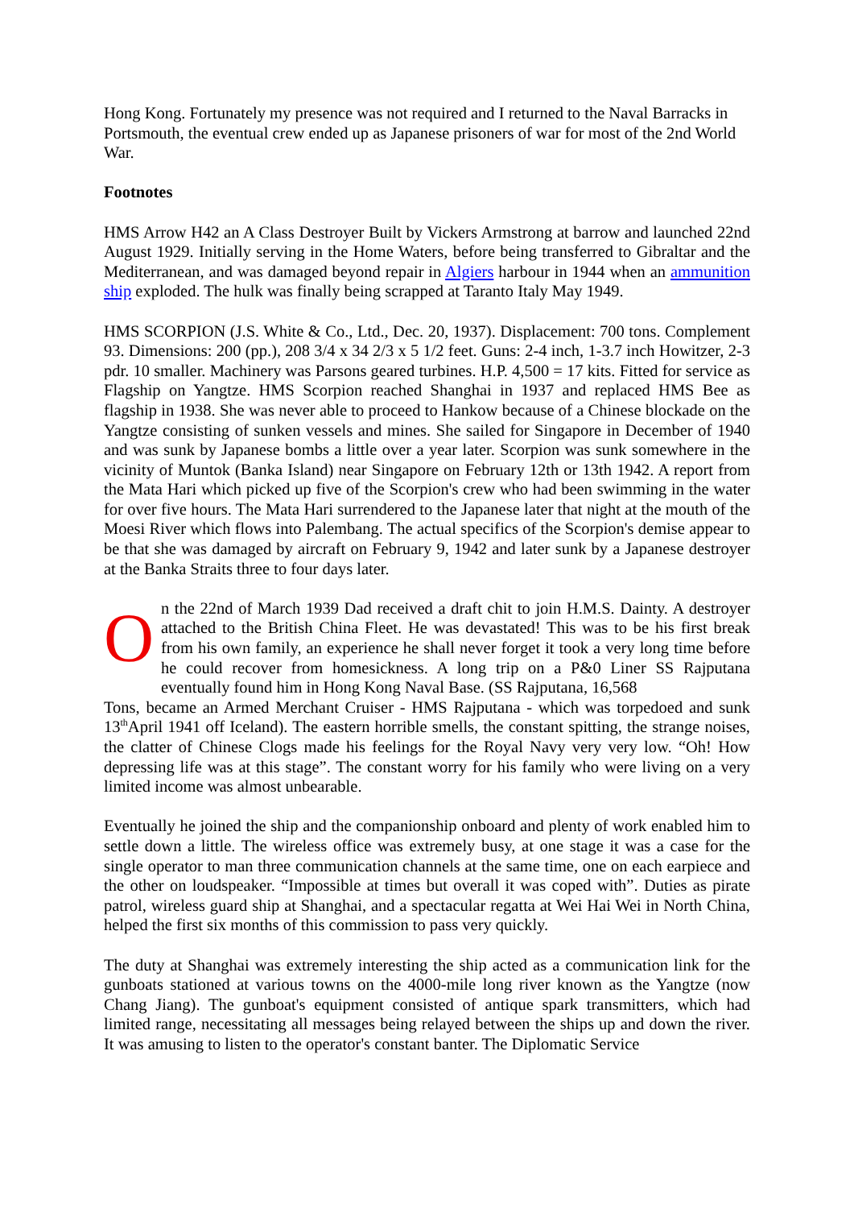Hong Kong. Fortunately my presence was not required and I returned to the Naval Barracks in Portsmouth, the eventual crew ended up as Japanese prisoners of war for most of the 2nd World War.
Footnotes
HMS Arrow H42 an A Class Destroyer Built by Vickers Armstrong at barrow and launched 22nd August 1929. Initially serving in the Home Waters, before being transferred to Gibraltar and the Mediterranean, and was damaged beyond repair in Algiers harbour in 1944 when an ammunition ship exploded. The hulk was finally being scrapped at Taranto Italy May 1949.
HMS SCORPION (J.S. White & Co., Ltd., Dec. 20, 1937). Displacement: 700 tons. Complement 93. Dimensions: 200 (pp.), 208 3/4 x 34 2/3 x 5 1/2 feet. Guns: 2-4 inch, 1-3.7 inch Howitzer, 2-3 pdr. 10 smaller. Machinery was Parsons geared turbines. H.P. 4,500 = 17 kits. Fitted for service as Flagship on Yangtze. HMS Scorpion reached Shanghai in 1937 and replaced HMS Bee as flagship in 1938. She was never able to proceed to Hankow because of a Chinese blockade on the Yangtze consisting of sunken vessels and mines. She sailed for Singapore in December of 1940 and was sunk by Japanese bombs a little over a year later. Scorpion was sunk somewhere in the vicinity of Muntok (Banka Island) near Singapore on February 12th or 13th 1942. A report from the Mata Hari which picked up five of the Scorpion's crew who had been swimming in the water for over five hours. The Mata Hari surrendered to the Japanese later that night at the mouth of the Moesi River which flows into Palembang. The actual specifics of the Scorpion's demise appear to be that she was damaged by aircraft on February 9, 1942 and later sunk by a Japanese destroyer at the Banka Straits three to four days later.
On the 22nd of March 1939 Dad received a draft chit to join H.M.S. Dainty. A destroyer attached to the British China Fleet. He was devastated! This was to be his first break from his own family, an experience he shall never forget it took a very long time before he could recover from homesickness. A long trip on a P&0 Liner SS Rajputana eventually found him in Hong Kong Naval Base. (SS Rajputana, 16,568
Tons, became an Armed Merchant Cruiser - HMS Rajputana - which was torpedoed and sunk 13<sup>th</sup>April 1941 off Iceland). The eastern horrible smells, the constant spitting, the strange noises, the clatter of Chinese Clogs made his feelings for the Royal Navy very very low. “Oh! How depressing life was at this stage”. The constant worry for his family who were living on a very limited income was almost unbearable.
Eventually he joined the ship and the companionship onboard and plenty of work enabled him to settle down a little. The wireless office was extremely busy, at one stage it was a case for the single operator to man three communication channels at the same time, one on each earpiece and the other on loudspeaker. “Impossible at times but overall it was coped with”. Duties as pirate patrol, wireless guard ship at Shanghai, and a spectacular regatta at Wei Hai Wei in North China, helped the first six months of this commission to pass very quickly.
The duty at Shanghai was extremely interesting the ship acted as a communication link for the gunboats stationed at various towns on the 4000-mile long river known as the Yangtze (now Chang Jiang). The gunboat's equipment consisted of antique spark transmitters, which had limited range, necessitating all messages being relayed between the ships up and down the river. It was amusing to listen to the operator's constant banter. The Diplomatic Service